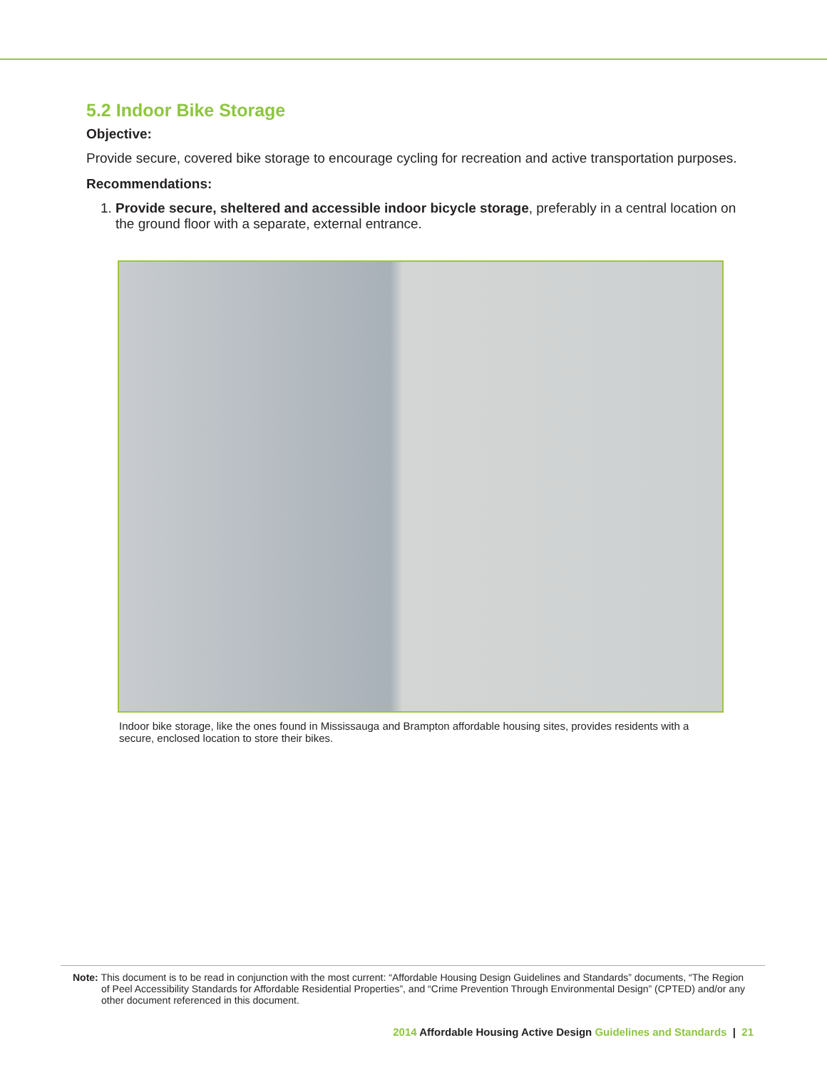5.2 Indoor Bike Storage
Objective:
Provide secure, covered bike storage to encourage cycling for recreation and active transportation purposes.
Recommendations:
1. Provide secure, sheltered and accessible indoor bicycle storage, preferably in a central location on the ground floor with a separate, external entrance.
Indoor bike storage, like the ones found in Mississauga and Brampton affordable housing sites, provides residents with a secure, enclosed location to store their bikes.
Note: This document is to be read in conjunction with the most current: “Affordable Housing Design Guidelines and Standards” documents, “The Region of Peel Accessibility Standards for Affordable Residential Properties”, and “Crime Prevention Through Environmental Design” (CPTED) and/or any other document referenced in this document.
2014 Affordable Housing Active Design Guidelines and Standards | 21